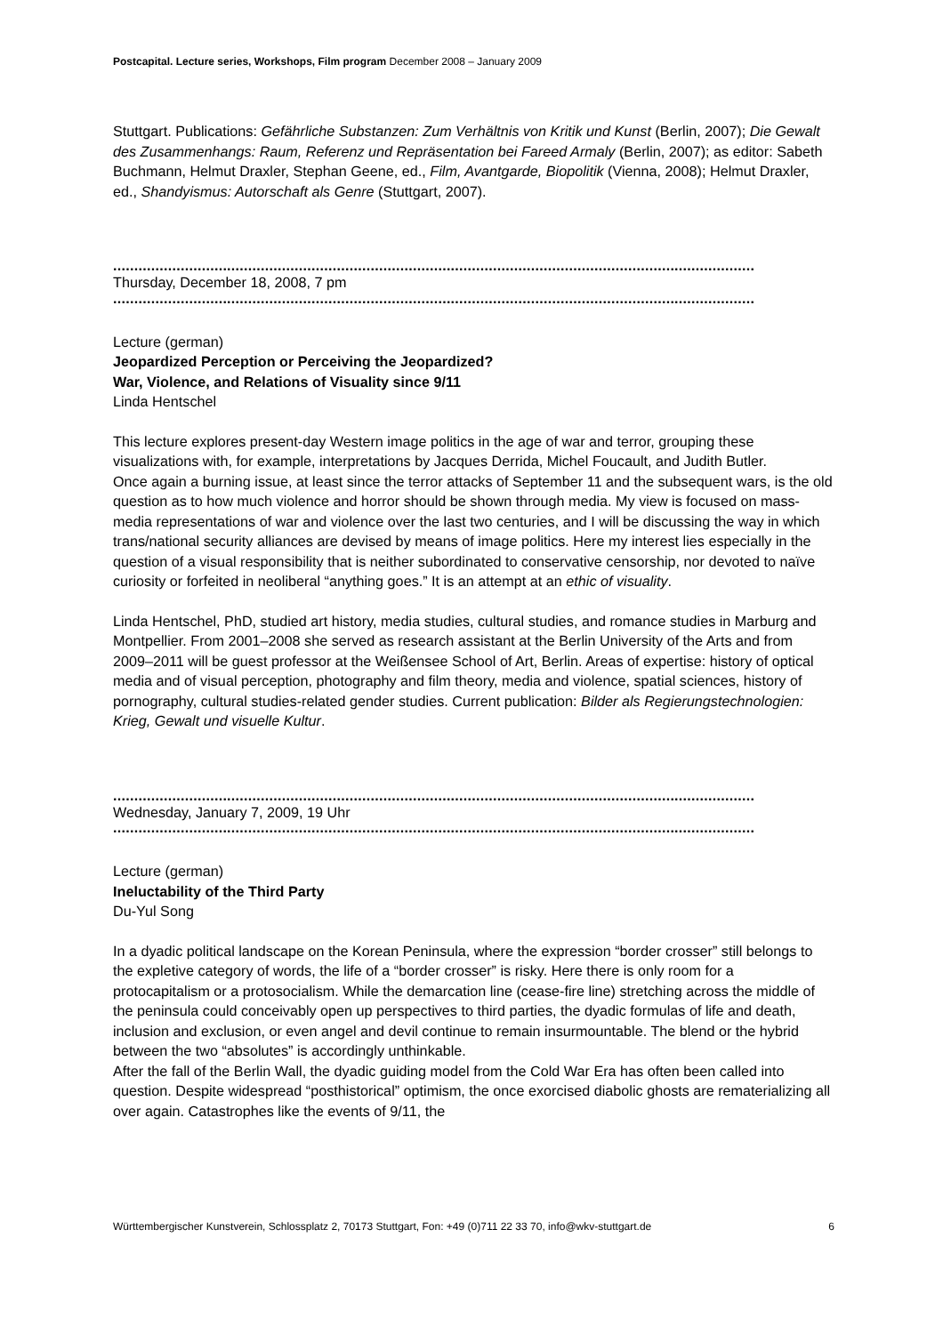Postcapital. Lecture series, Workshops, Film program December 2008 – January 2009
Stuttgart. Publications: Gefährliche Substanzen: Zum Verhältnis von Kritik und Kunst (Berlin, 2007); Die Gewalt des Zusammenhangs: Raum, Referenz und Repräsentation bei Fareed Armaly (Berlin, 2007); as editor: Sabeth Buchmann, Helmut Draxler, Stephan Geene, ed., Film, Avantgarde, Biopolitik (Vienna, 2008); Helmut Draxler, ed., Shandyismus: Autorschaft als Genre (Stuttgart, 2007).
........................................................................................................................................................
Thursday, December 18, 2008, 7 pm
........................................................................................................................................................
Lecture (german)
Jeopardized Perception or Perceiving the Jeopardized?
War, Violence, and Relations of Visuality since 9/11
Linda Hentschel
This lecture explores present-day Western image politics in the age of war and terror, grouping these visualizations with, for example, interpretations by Jacques Derrida, Michel Foucault, and Judith Butler.
Once again a burning issue, at least since the terror attacks of September 11 and the subsequent wars, is the old question as to how much violence and horror should be shown through media. My view is focused on mass-media representations of war and violence over the last two centuries, and I will be discussing the way in which trans/national security alliances are devised by means of image politics. Here my interest lies especially in the question of a visual responsibility that is neither subordinated to conservative censorship, nor devoted to naïve curiosity or forfeited in neoliberal “anything goes.” It is an attempt at an ethic of visuality.
Linda Hentschel, PhD, studied art history, media studies, cultural studies, and romance studies in Marburg and Montpellier. From 2001–2008 she served as research assistant at the Berlin University of the Arts and from 2009–2011 will be guest professor at the Weißensee School of Art, Berlin. Areas of expertise: history of optical media and of visual perception, photography and film theory, media and violence, spatial sciences, history of pornography, cultural studies-related gender studies. Current publication: Bilder als Regierungstechnologien: Krieg, Gewalt und visuelle Kultur.
........................................................................................................................................................
Wednesday, January 7, 2009, 19 Uhr
........................................................................................................................................................
Lecture (german)
Ineluctability of the Third Party
Du-Yul Song
In a dyadic political landscape on the Korean Peninsula, where the expression “border crosser” still belongs to the expletive category of words, the life of a “border crosser” is risky. Here there is only room for a protocapitalism or a protosocialism. While the demarcation line (cease-fire line) stretching across the middle of the peninsula could conceivably open up perspectives to third parties, the dyadic formulas of life and death, inclusion and exclusion, or even angel and devil continue to remain insurmountable. The blend or the hybrid between the two “absolutes” is accordingly unthinkable.
After the fall of the Berlin Wall, the dyadic guiding model from the Cold War Era has often been called into question. Despite widespread “posthistorical” optimism, the once exorcised diabolic ghosts are rematerializing all over again. Catastrophes like the events of 9/11, the
Württembergischer Kunstverein, Schlossplatz 2, 70173 Stuttgart, Fon: +49 (0)711 22 33 70, info@wkv-stuttgart.de 6